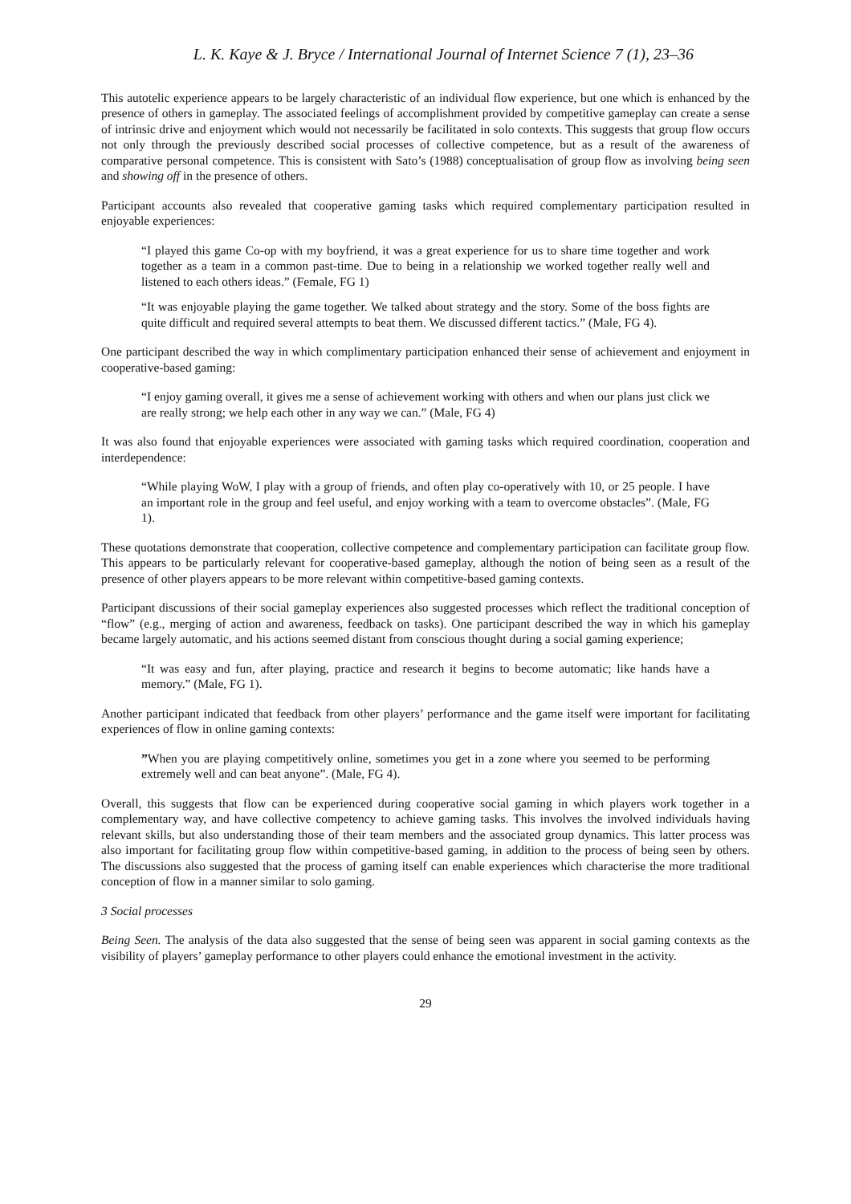L. K. Kaye & J. Bryce / International Journal of Internet Science 7 (1), 23–36
This autotelic experience appears to be largely characteristic of an individual flow experience, but one which is enhanced by the presence of others in gameplay. The associated feelings of accomplishment provided by competitive gameplay can create a sense of intrinsic drive and enjoyment which would not necessarily be facilitated in solo contexts. This suggests that group flow occurs not only through the previously described social processes of collective competence, but as a result of the awareness of comparative personal competence. This is consistent with Sato’s (1988) conceptualisation of group flow as involving being seen and showing off in the presence of others.
Participant accounts also revealed that cooperative gaming tasks which required complementary participation resulted in enjoyable experiences:
“I played this game Co-op with my boyfriend, it was a great experience for us to share time together and work together as a team in a common past-time. Due to being in a relationship we worked together really well and listened to each others ideas.” (Female, FG 1)
“It was enjoyable playing the game together. We talked about strategy and the story. Some of the boss fights are quite difficult and required several attempts to beat them. We discussed different tactics.” (Male, FG 4).
One participant described the way in which complimentary participation enhanced their sense of achievement and enjoyment in cooperative-based gaming:
“I enjoy gaming overall, it gives me a sense of achievement working with others and when our plans just click we are really strong; we help each other in any way we can.” (Male, FG 4)
It was also found that enjoyable experiences were associated with gaming tasks which required coordination, cooperation and interdependence:
“While playing WoW, I play with a group of friends, and often play co-operatively with 10, or 25 people. I have an important role in the group and feel useful, and enjoy working with a team to overcome obstacles”. (Male, FG 1).
These quotations demonstrate that cooperation, collective competence and complementary participation can facilitate group flow. This appears to be particularly relevant for cooperative-based gameplay, although the notion of being seen as a result of the presence of other players appears to be more relevant within competitive-based gaming contexts.
Participant discussions of their social gameplay experiences also suggested processes which reflect the traditional conception of “flow” (e.g., merging of action and awareness, feedback on tasks). One participant described the way in which his gameplay became largely automatic, and his actions seemed distant from conscious thought during a social gaming experience;
“It was easy and fun, after playing, practice and research it begins to become automatic; like hands have a memory.” (Male, FG 1).
Another participant indicated that feedback from other players’ performance and the game itself were important for facilitating experiences of flow in online gaming contexts:
”When you are playing competitively online, sometimes you get in a zone where you seemed to be performing extremely well and can beat anyone”. (Male, FG 4).
Overall, this suggests that flow can be experienced during cooperative social gaming in which players work together in a complementary way, and have collective competency to achieve gaming tasks. This involves the involved individuals having relevant skills, but also understanding those of their team members and the associated group dynamics. This latter process was also important for facilitating group flow within competitive-based gaming, in addition to the process of being seen by others. The discussions also suggested that the process of gaming itself can enable experiences which characterise the more traditional conception of flow in a manner similar to solo gaming.
3 Social processes
Being Seen. The analysis of the data also suggested that the sense of being seen was apparent in social gaming contexts as the visibility of players’ gameplay performance to other players could enhance the emotional investment in the activity.
29